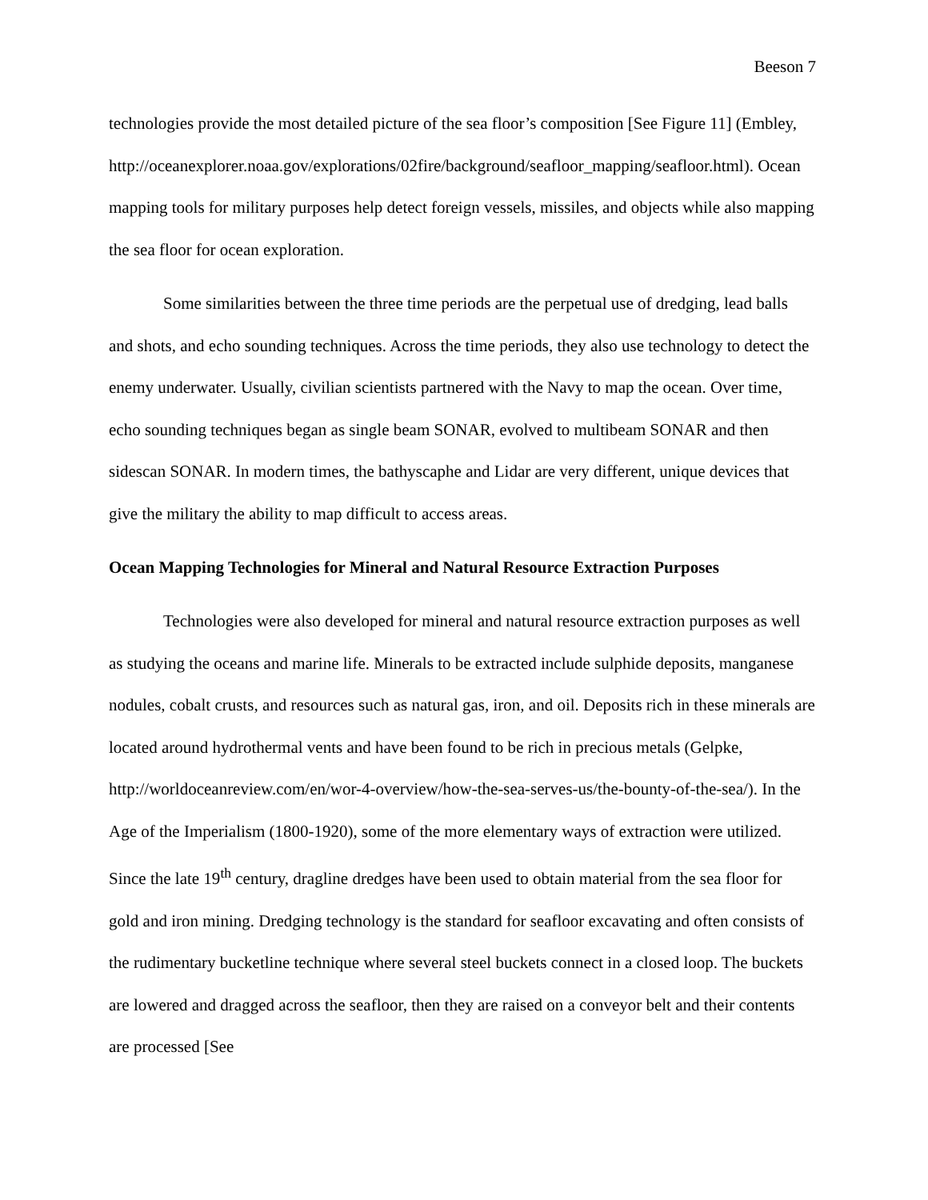Beeson 7
technologies provide the most detailed picture of the sea floor’s composition [See Figure 11] (Embley,
http://oceanexplorer.noaa.gov/explorations/02fire/background/seafloor_mapping/seafloor.html). Ocean mapping tools for military purposes help detect foreign vessels, missiles, and objects while also mapping the sea floor for ocean exploration.
Some similarities between the three time periods are the perpetual use of dredging, lead balls and shots, and echo sounding techniques. Across the time periods, they also use technology to detect the enemy underwater. Usually, civilian scientists partnered with the Navy to map the ocean. Over time, echo sounding techniques began as single beam SONAR, evolved to multibeam SONAR and then sidescan SONAR. In modern times, the bathyscaphe and Lidar are very different, unique devices that give the military the ability to map difficult to access areas.
Ocean Mapping Technologies for Mineral and Natural Resource Extraction Purposes
Technologies were also developed for mineral and natural resource extraction purposes as well as studying the oceans and marine life. Minerals to be extracted include sulphide deposits, manganese nodules, cobalt crusts, and resources such as natural gas, iron, and oil. Deposits rich in these minerals are located around hydrothermal vents and have been found to be rich in precious metals (Gelpke, http://worldoceanreview.com/en/wor-4-overview/how-the-sea-serves-us/the-bounty-of-the-sea/). In the Age of the Imperialism (1800-1920), some of the more elementary ways of extraction were utilized. Since the late 19<sup>th</sup> century, dragline dredges have been used to obtain material from the sea floor for gold and iron mining. Dredging technology is the standard for seafloor excavating and often consists of the rudimentary bucketline technique where several steel buckets connect in a closed loop. The buckets are lowered and dragged across the seafloor, then they are raised on a conveyor belt and their contents are processed [See